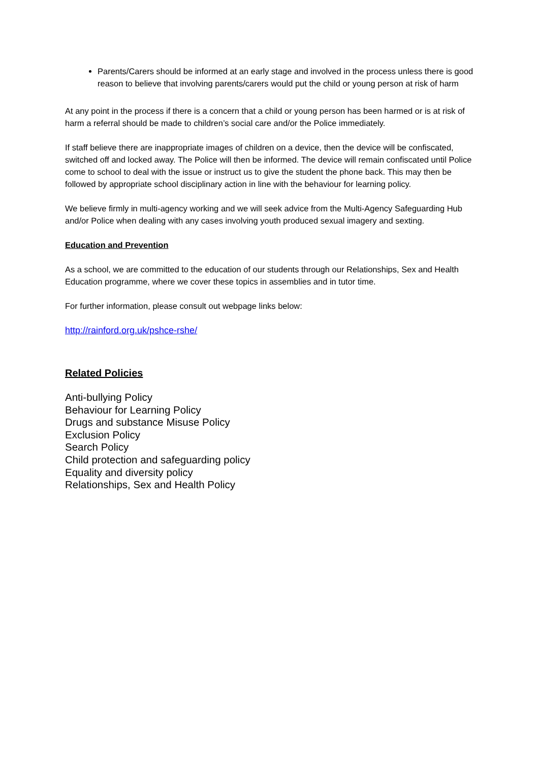Parents/Carers should be informed at an early stage and involved in the process unless there is good reason to believe that involving parents/carers would put the child or young person at risk of harm
At any point in the process if there is a concern that a child or young person has been harmed or is at risk of harm a referral should be made to children’s social care and/or the Police immediately.
If staff believe there are inappropriate images of children on a device, then the device will be confiscated, switched off and locked away. The Police will then be informed. The device will remain confiscated until Police come to school to deal with the issue or instruct us to give the student the phone back. This may then be followed by appropriate school disciplinary action in line with the behaviour for learning policy.
We believe firmly in multi-agency working and we will seek advice from the Multi-Agency Safeguarding Hub and/or Police when dealing with any cases involving youth produced sexual imagery and sexting.
Education and Prevention
As a school, we are committed to the education of our students through our Relationships, Sex and Health Education programme, where we cover these topics in assemblies and in tutor time.
For further information, please consult out webpage links below:
http://rainford.org.uk/pshce-rshe/
Related Policies
Anti-bullying Policy
Behaviour for Learning Policy
Drugs and substance Misuse Policy
Exclusion Policy
Search Policy
Child protection and safeguarding policy
Equality and diversity policy
Relationships, Sex and Health Policy